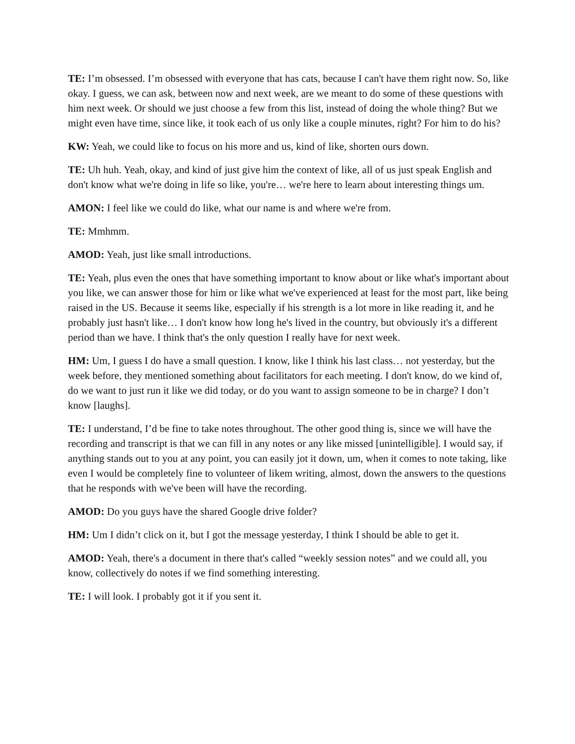TE: I’m obsessed. I’m obsessed with everyone that has cats, because I can't have them right now. So, like okay. I guess, we can ask, between now and next week, are we meant to do some of these questions with him next week. Or should we just choose a few from this list, instead of doing the whole thing? But we might even have time, since like, it took each of us only like a couple minutes, right? For him to do his?
KW: Yeah, we could like to focus on his more and us, kind of like, shorten ours down.
TE: Uh huh. Yeah, okay, and kind of just give him the context of like, all of us just speak English and don't know what we're doing in life so like, you're… we're here to learn about interesting things um.
AMON: I feel like we could do like, what our name is and where we're from.
TE: Mmhmm.
AMOD: Yeah, just like small introductions.
TE: Yeah, plus even the ones that have something important to know about or like what's important about you like, we can answer those for him or like what we've experienced at least for the most part, like being raised in the US. Because it seems like, especially if his strength is a lot more in like reading it, and he probably just hasn't like… I don't know how long he's lived in the country, but obviously it's a different period than we have. I think that's the only question I really have for next week.
HM: Um, I guess I do have a small question. I know, like I think his last class… not yesterday, but the week before, they mentioned something about facilitators for each meeting. I don't know, do we kind of, do we want to just run it like we did today, or do you want to assign someone to be in charge? I don’t know [laughs].
TE: I understand, I’d be fine to take notes throughout. The other good thing is, since we will have the recording and transcript is that we can fill in any notes or any like missed [unintelligible]. I would say, if anything stands out to you at any point, you can easily jot it down, um, when it comes to note taking, like even I would be completely fine to volunteer of likem writing, almost, down the answers to the questions that he responds with we've been will have the recording.
AMOD: Do you guys have the shared Google drive folder?
HM: Um I didn’t click on it, but I got the message yesterday, I think I should be able to get it.
AMOD: Yeah, there's a document in there that's called “weekly session notes” and we could all, you know, collectively do notes if we find something interesting.
TE: I will look. I probably got it if you sent it.